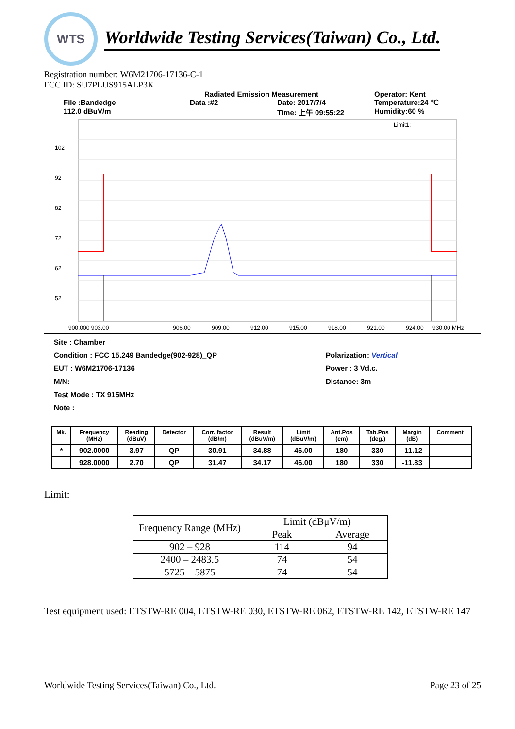WTS
Worldwide Testing Services(Taiwan) Co., Ltd.
Registration number: W6M21706-17136-C-1
FCC ID: SU7PLUS915ALP3K
Radiated Emission Measurement
Operator: Kent
File :Bandedge
Data :#2
Date: 2017/7/4
Temperature:24 ℃
112.0 dBuV/m
Time: 上午 09:55:22
Humidity:60 %
102
92
82
72
62
52
Limit1:
900.000 903.00
906.00
909.00
912.00
915.00
918.00
921.00
924.00
930.00 MHz
Site : Chamber
Condition : FCC 15.249 Bandedge(902-928)_QP
Polarization: Vertical
EUT : W6M21706-17136
Power : 3 Vd.c.
M/N:
Distance: 3m
Test Mode : TX 915MHz
Note :
| Mk. | Frequency (MHz) | Reading (dBuV) | Detector | Corr. factor (dB/m) | Result (dBuV/m) | Limit (dBuV/m) | Ant.Pos (cm) | Tab.Pos (deg.) | Margin (dB) | Comment |
| --- | --- | --- | --- | --- | --- | --- | --- | --- | --- | --- |
| * | 902.0000 | 3.97 | QP | 30.91 | 34.88 | 46.00 | 180 | 330 | -11.12 | |
| | 928.0000 | 2.70 | QP | 31.47 | 34.17 | 46.00 | 180 | 330 | -11.83 | |
Limit:
| Frequency Range (MHz) | Limit (dBμV/m) | |
| --- | --- | --- |
| | Peak | Average |
| 902 – 928 | 114 | 94 |
| 2400 – 2483.5 | 74 | 54 |
| 5725 – 5875 | 74 | 54 |
Test equipment used: ETSTW-RE 004, ETSTW-RE 030, ETSTW-RE 062, ETSTW-RE 142, ETSTW-RE 147
Worldwide Testing Services(Taiwan) Co., Ltd. Page 23 of 25